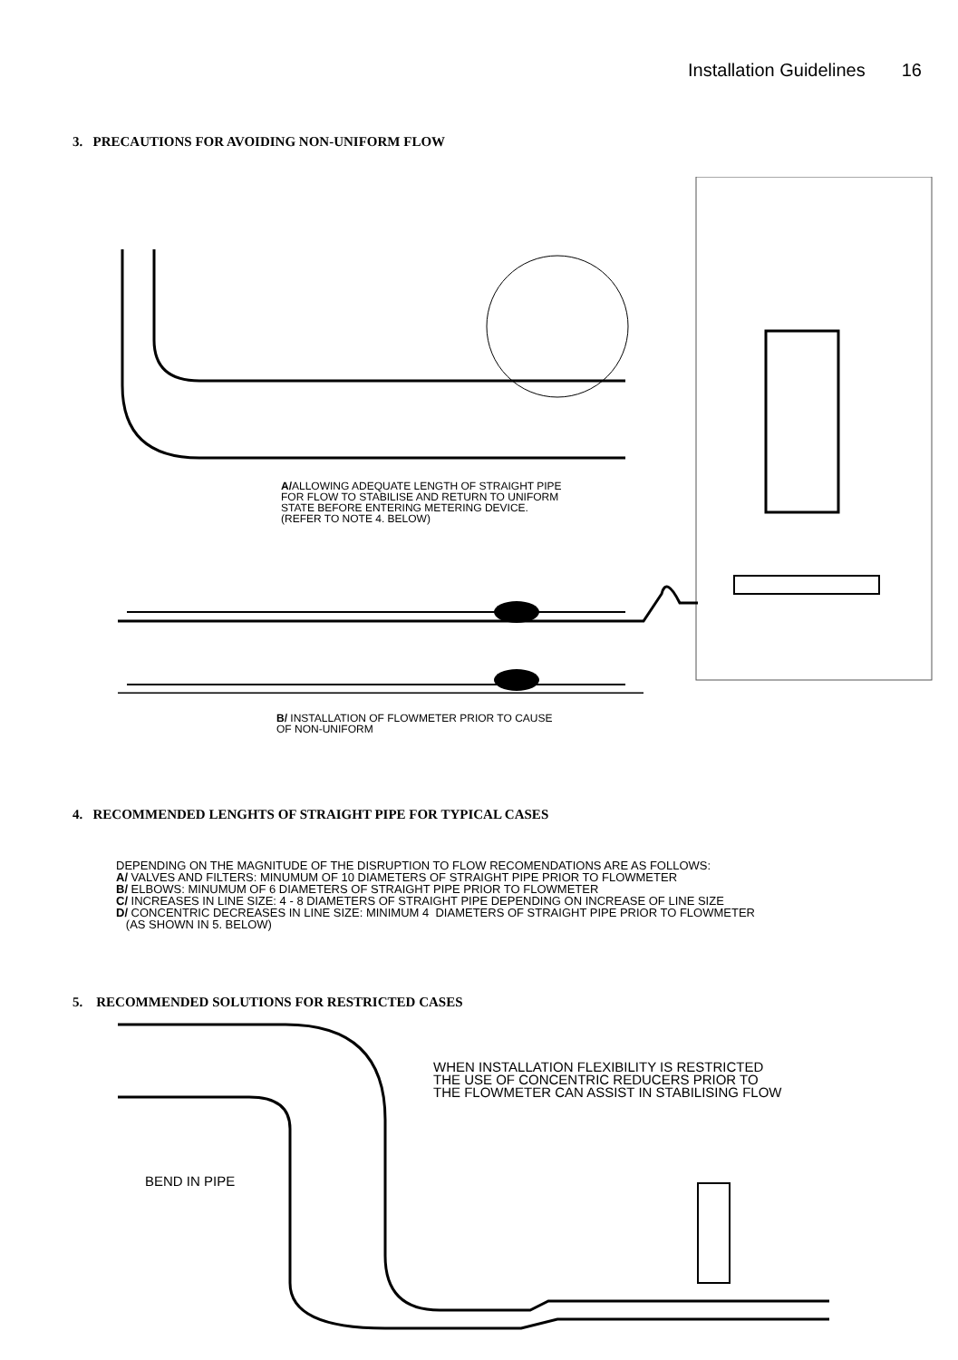Installation Guidelines 16
3. PRECAUTIONS FOR AVOIDING NON-UNIFORM FLOW
A/ALLOWING ADEQUATE LENGTH OF STRAIGHT PIPE
FOR FLOW TO STABILISE AND RETURN TO UNIFORM
STATE BEFORE ENTERING METERING DEVICE.
(REFER TO NOTE 4. BELOW)
B/ INSTALLATION OF FLOWMETER PRIOR TO CAUSE
OF NON-UNIFORM
4. RECOMMENDED LENGHTS OF STRAIGHT PIPE FOR TYPICAL CASES
DEPENDING ON THE MAGNITUDE OF THE DISRUPTION TO FLOW RECOMENDATIONS ARE AS FOLLOWS:
A/ VALVES AND FILTERS: MINUMUM OF 10 DIAMETERS OF STRAIGHT PIPE PRIOR TO FLOWMETER
B/ ELBOWS: MINUMUM OF 6 DIAMETERS OF STRAIGHT PIPE PRIOR TO FLOWMETER
C/ INCREASES IN LINE SIZE: 4 - 8 DIAMETERS OF STRAIGHT PIPE DEPENDING ON INCREASE OF LINE SIZE
D/ CONCENTRIC DECREASES IN LINE SIZE: MINIMUM 4 DIAMETERS OF STRAIGHT PIPE PRIOR TO FLOWMETER
(AS SHOWN IN 5. BELOW)
5. RECOMMENDED SOLUTIONS FOR RESTRICTED CASES
WHEN INSTALLATION FLEXIBILITY IS RESTRICTED
THE USE OF CONCENTRIC REDUCERS PRIOR TO
THE FLOWMETER CAN ASSIST IN STABILISING FLOW
BEND IN PIPE